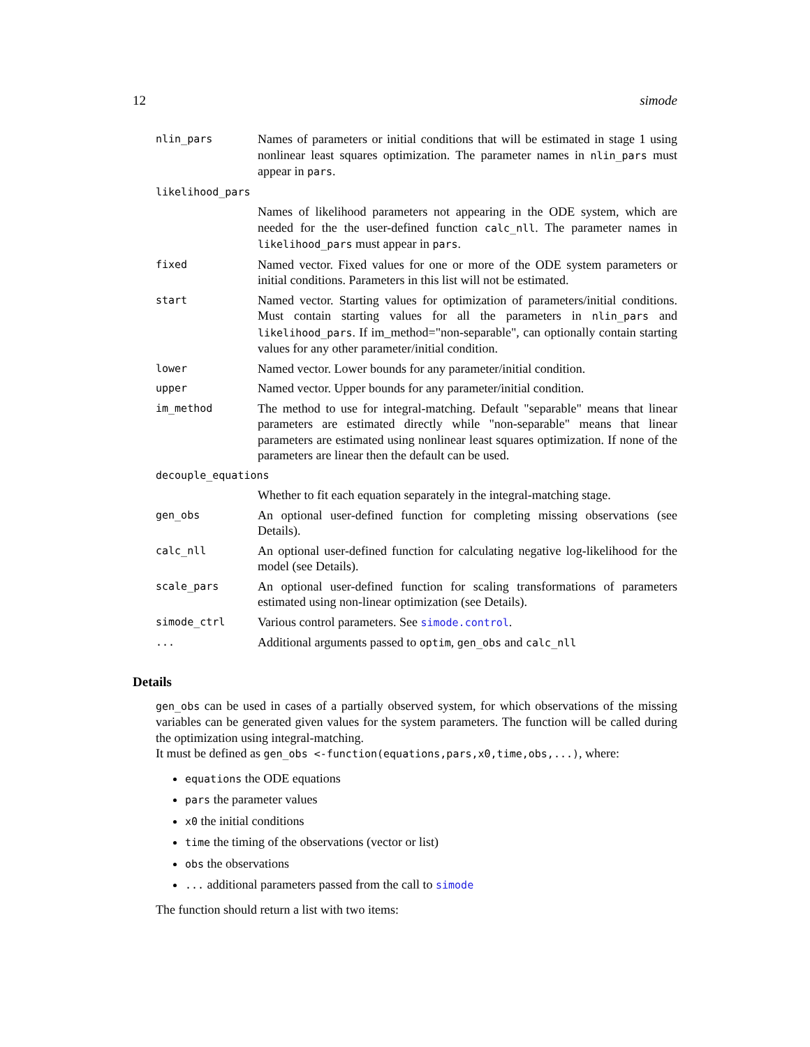12 simode
| nlin_pars | Names of parameters or initial conditions that will be estimated in stage 1 using nonlinear least squares optimization. The parameter names in nlin_pars must appear in pars . |
| likelihood_pars | |
| | Names of likelihood parameters not appearing in the ODE system, which are needed for the the user-defined function calc_nll . The parameter names in likelihood_pars must appear in pars . |
| fixed | Named vector. Fixed values for one or more of the ODE system parameters or initial conditions. Parameters in this list will not be estimated. |
| start | Named vector. Starting values for optimization of parameters/initial conditions. Must contain starting values for all the parameters in nlin_pars and likelihood_pars . If im_method="non-separable", can optionally contain starting values for any other parameter/initial condition. |
| lower | Named vector. Lower bounds for any parameter/initial condition. |
| upper | Named vector. Upper bounds for any parameter/initial condition. |
| im_method | The method to use for integral-matching. Default "separable" means that linear parameters are estimated directly while "non-separable" means that linear parameters are estimated using nonlinear least squares optimization. If none of the parameters are linear then the default can be used. |
| decouple_equations | |
| | Whether to fit each equation separately in the integral-matching stage. |
| gen_obs | An optional user-defined function for completing missing observations (see Details). |
| calc_nll | An optional user-defined function for calculating negative log-likelihood for the model (see Details). |
| scale_pars | An optional user-defined function for scaling transformations of parameters estimated using non-linear optimization (see Details). |
| simode_ctrl | Various control parameters. See simode.control . |
| ... | Additional arguments passed to optim , gen_obs and calc_nll |
Details
gen_obs can be used in cases of a partially observed system, for which observations of the missing variables can be generated given values for the system parameters. The function will be called during the optimization using integral-matching.
It must be defined as gen_obs <-function(equations,pars,x0,time,obs,...), where:
equations the ODE equations
pars the parameter values
x0 the initial conditions
time the timing of the observations (vector or list)
obs the observations
... additional parameters passed from the call to simode
The function should return a list with two items: